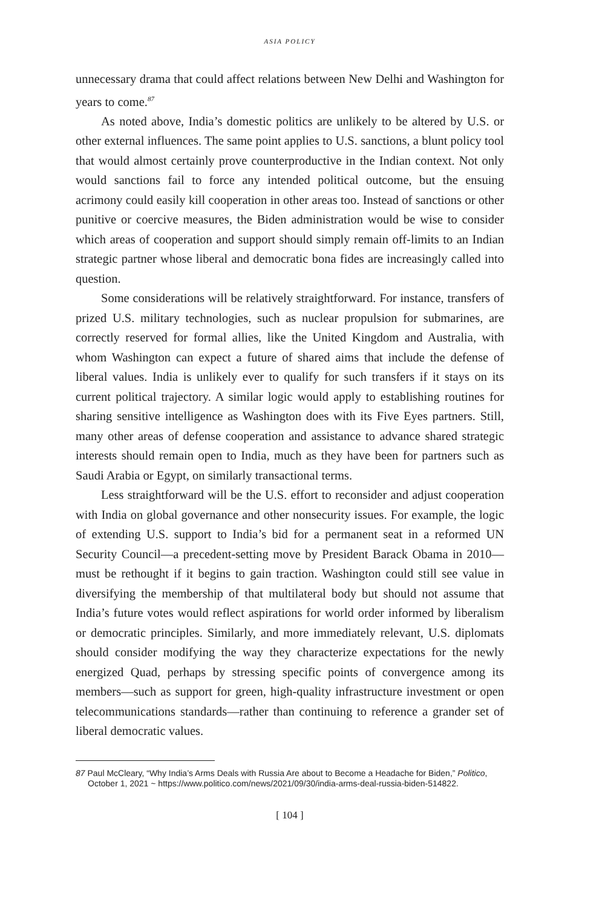ASIA POLICY
unnecessary drama that could affect relations between New Delhi and Washington for years to come.<sup>87</sup>
As noted above, India’s domestic politics are unlikely to be altered by U.S. or other external influences. The same point applies to U.S. sanctions, a blunt policy tool that would almost certainly prove counterproductive in the Indian context. Not only would sanctions fail to force any intended political outcome, but the ensuing acrimony could easily kill cooperation in other areas too. Instead of sanctions or other punitive or coercive measures, the Biden administration would be wise to consider which areas of cooperation and support should simply remain off-limits to an Indian strategic partner whose liberal and democratic bona fides are increasingly called into question.
Some considerations will be relatively straightforward. For instance, transfers of prized U.S. military technologies, such as nuclear propulsion for submarines, are correctly reserved for formal allies, like the United Kingdom and Australia, with whom Washington can expect a future of shared aims that include the defense of liberal values. India is unlikely ever to qualify for such transfers if it stays on its current political trajectory. A similar logic would apply to establishing routines for sharing sensitive intelligence as Washington does with its Five Eyes partners. Still, many other areas of defense cooperation and assistance to advance shared strategic interests should remain open to India, much as they have been for partners such as Saudi Arabia or Egypt, on similarly transactional terms.
Less straightforward will be the U.S. effort to reconsider and adjust cooperation with India on global governance and other nonsecurity issues. For example, the logic of extending U.S. support to India’s bid for a permanent seat in a reformed UN Security Council—a precedent-setting move by President Barack Obama in 2010—must be rethought if it begins to gain traction. Washington could still see value in diversifying the membership of that multilateral body but should not assume that India’s future votes would reflect aspirations for world order informed by liberalism or democratic principles. Similarly, and more immediately relevant, U.S. diplomats should consider modifying the way they characterize expectations for the newly energized Quad, perhaps by stressing specific points of convergence among its members—such as support for green, high-quality infrastructure investment or open telecommunications standards—rather than continuing to reference a grander set of liberal democratic values.
87 Paul McCleary, “Why India’s Arms Deals with Russia Are about to Become a Headache for Biden,” Politico, October 1, 2021 ~ https://www.politico.com/news/2021/09/30/india-arms-deal-russia-biden-514822.
[ 104 ]